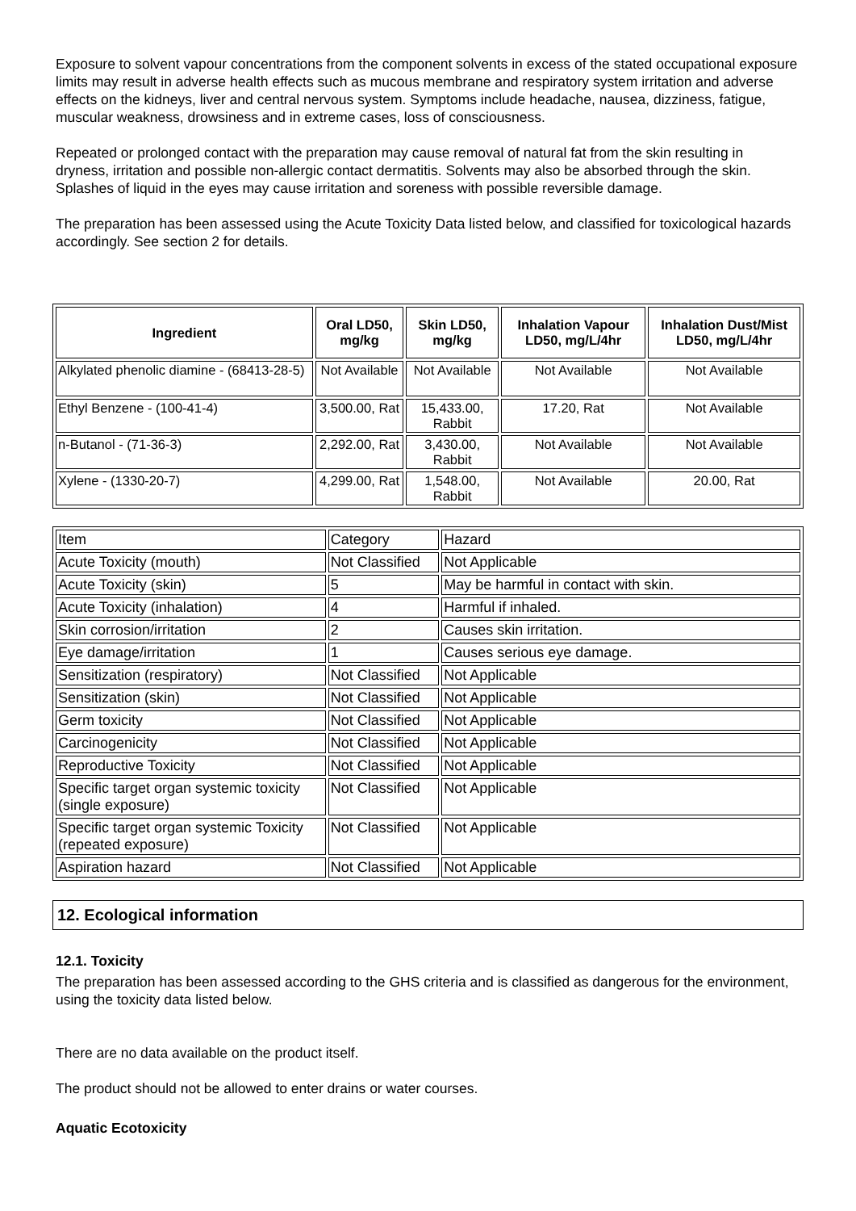Exposure to solvent vapour concentrations from the component solvents in excess of the stated occupational exposure limits may result in adverse health effects such as mucous membrane and respiratory system irritation and adverse effects on the kidneys, liver and central nervous system. Symptoms include headache, nausea, dizziness, fatigue, muscular weakness, drowsiness and in extreme cases, loss of consciousness.
Repeated or prolonged contact with the preparation may cause removal of natural fat from the skin resulting in dryness, irritation and possible non-allergic contact dermatitis. Solvents may also be absorbed through the skin. Splashes of liquid in the eyes may cause irritation and soreness with possible reversible damage.
The preparation has been assessed using the Acute Toxicity Data listed below, and classified for toxicological hazards accordingly. See section 2 for details.
| Ingredient | Oral LD50, mg/kg | Skin LD50, mg/kg | Inhalation Vapour LD50, mg/L/4hr | Inhalation Dust/Mist LD50, mg/L/4hr |
| --- | --- | --- | --- | --- |
| Alkylated phenolic diamine - (68413-28-5) | Not Available | Not Available | Not Available | Not Available |
| Ethyl Benzene - (100-41-4) | 3,500.00, Rat | 15,433.00, Rabbit | 17.20, Rat | Not Available |
| n-Butanol - (71-36-3) | 2,292.00, Rat | 3,430.00, Rabbit | Not Available | Not Available |
| Xylene - (1330-20-7) | 4,299.00, Rat | 1,548.00, Rabbit | Not Available | 20.00, Rat |
| Item | Category | Hazard |
| Acute Toxicity (mouth) | Not Classified | Not Applicable |
| Acute Toxicity (skin) | 5 | May be harmful in contact with skin. |
| Acute Toxicity (inhalation) | 4 | Harmful if inhaled. |
| Skin corrosion/irritation | 2 | Causes skin irritation. |
| Eye damage/irritation | 1 | Causes serious eye damage. |
| Sensitization (respiratory) | Not Classified | Not Applicable |
| Sensitization (skin) | Not Classified | Not Applicable |
| Germ toxicity | Not Classified | Not Applicable |
| Carcinogenicity | Not Classified | Not Applicable |
| Reproductive Toxicity | Not Classified | Not Applicable |
| Specific target organ systemic toxicity (single exposure) | Not Classified | Not Applicable |
| Specific target organ systemic Toxicity (repeated exposure) | Not Classified | Not Applicable |
| Aspiration hazard | Not Classified | Not Applicable |
12. Ecological information
12.1. Toxicity
The preparation has been assessed according to the GHS criteria and is classified as dangerous for the environment, using the toxicity data listed below.
There are no data available on the product itself.
The product should not be allowed to enter drains or water courses.
Aquatic Ecotoxicity